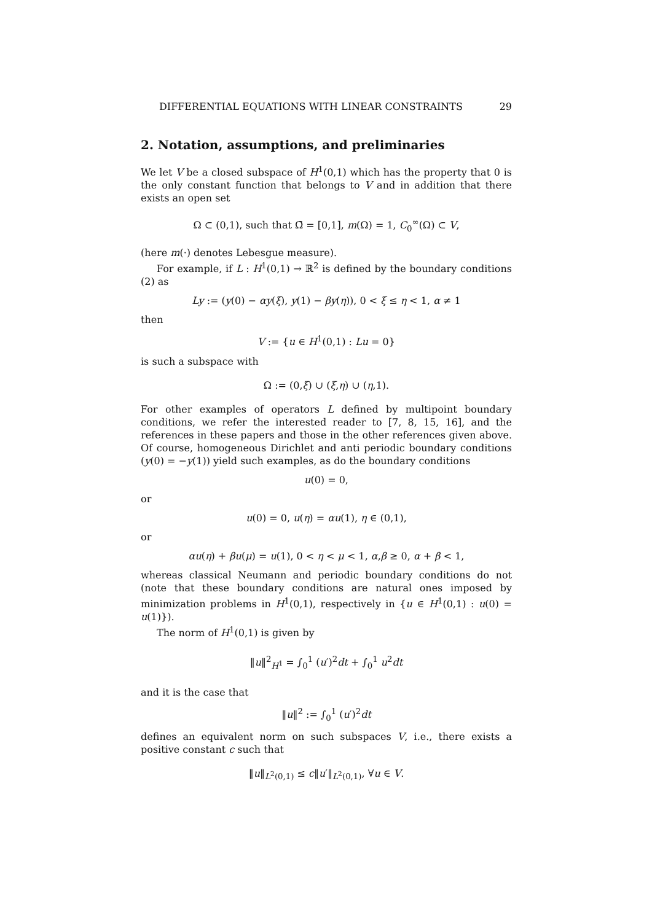DIFFERENTIAL EQUATIONS WITH LINEAR CONSTRAINTS 29
2. Notation, assumptions, and preliminaries
We let V be a closed subspace of H<sup>1</sup>(0,1) which has the property that 0 is the only constant function that belongs to V and in addition that there exists an open set
Ω ⊂ (0,1), such that Ω̄ = [0,1], m(Ω) = 1, C<sub>0</sub><sup>∞</sup>(Ω) ⊂ V,
(here m(·) denotes Lebesgue measure).
For example, if L : H<sup>1</sup>(0,1) → ℝ<sup>2</sup> is defined by the boundary conditions (2) as
Ly := (y(0) − αy(ξ), y(1) − βy(η)), 0 < ξ ≤ η < 1, α ≠ 1
then
V := {u ∈ H<sup>1</sup>(0,1) : Lu = 0}
is such a subspace with
Ω := (0,ξ) ∪ (ξ,η) ∪ (η,1).
For other examples of operators L defined by multipoint boundary conditions, we refer the interested reader to [7, 8, 15, 16], and the references in these papers and those in the other references given above. Of course, homogeneous Dirichlet and anti periodic boundary conditions (y(0) = −y(1)) yield such examples, as do the boundary conditions
u(0) = 0,
or
u(0) = 0, u(η) = αu(1), η ∈ (0,1),
or
αu(η) + βu(μ) = u(1), 0 < η < μ < 1, α,β ≥ 0, α + β < 1,
whereas classical Neumann and periodic boundary conditions do not (note that these boundary conditions are natural ones imposed by minimization problems in H<sup>1</sup>(0,1), respectively in {u ∈ H<sup>1</sup>(0,1) : u(0) = u(1)}).
The norm of H<sup>1</sup>(0,1) is given by
‖u‖<sup>2</sup><sub>H<sup>1</sup></sub> = ∫<sub>0</sub><sup>1</sup> (u′)<sup>2</sup>dt + ∫<sub>0</sub><sup>1</sup> u<sup>2</sup>dt
and it is the case that
‖u‖<sup>2</sup> := ∫<sub>0</sub><sup>1</sup> (u′)<sup>2</sup>dt
defines an equivalent norm on such subspaces V, i.e., there exists a positive constant c such that
‖u‖<sub>L<sup>2</sup>(0,1)</sub> ≤ c‖u′‖<sub>L<sup>2</sup>(0,1)</sub>, ∀u ∈ V.